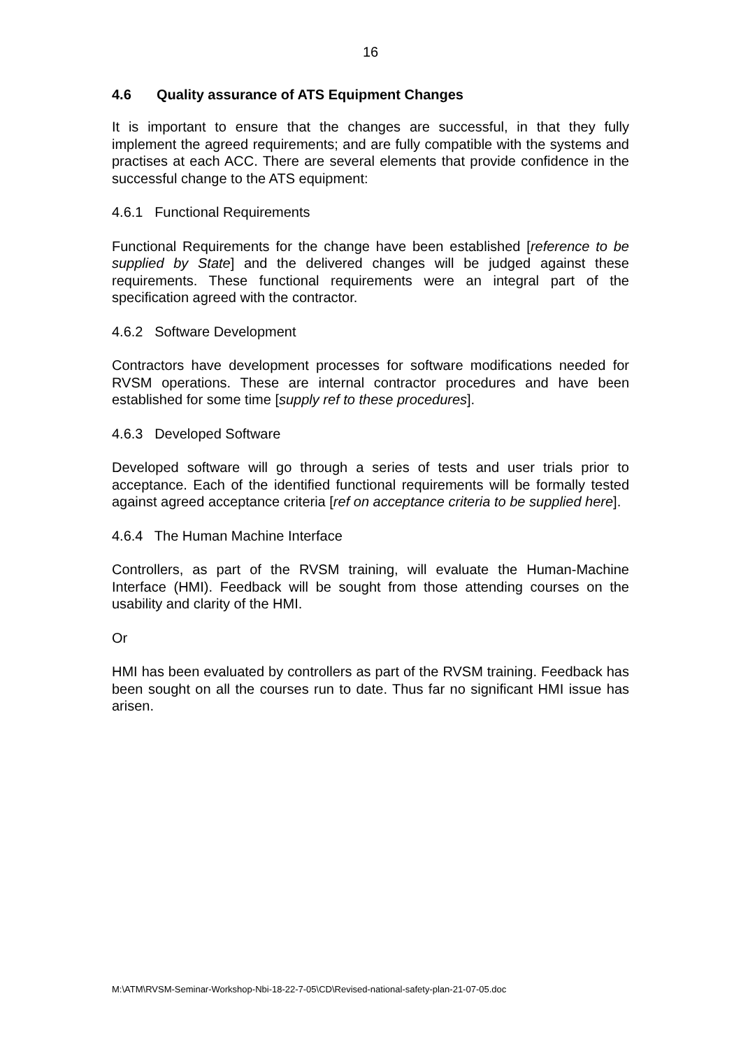16
4.6 Quality assurance of ATS Equipment Changes
It is important to ensure that the changes are successful, in that they fully implement the agreed requirements; and are fully compatible with the systems and practises at each ACC. There are several elements that provide confidence in the successful change to the ATS equipment:
4.6.1 Functional Requirements
Functional Requirements for the change have been established [reference to be supplied by State] and the delivered changes will be judged against these requirements. These functional requirements were an integral part of the specification agreed with the contractor.
4.6.2 Software Development
Contractors have development processes for software modifications needed for RVSM operations. These are internal contractor procedures and have been established for some time [supply ref to these procedures].
4.6.3 Developed Software
Developed software will go through a series of tests and user trials prior to acceptance. Each of the identified functional requirements will be formally tested against agreed acceptance criteria [ref on acceptance criteria to be supplied here].
4.6.4 The Human Machine Interface
Controllers, as part of the RVSM training, will evaluate the Human-Machine Interface (HMI). Feedback will be sought from those attending courses on the usability and clarity of the HMI.
Or
HMI has been evaluated by controllers as part of the RVSM training. Feedback has been sought on all the courses run to date. Thus far no significant HMI issue has arisen.
M:\ATM\RVSM-Seminar-Workshop-Nbi-18-22-7-05\CD\Revised-national-safety-plan-21-07-05.doc